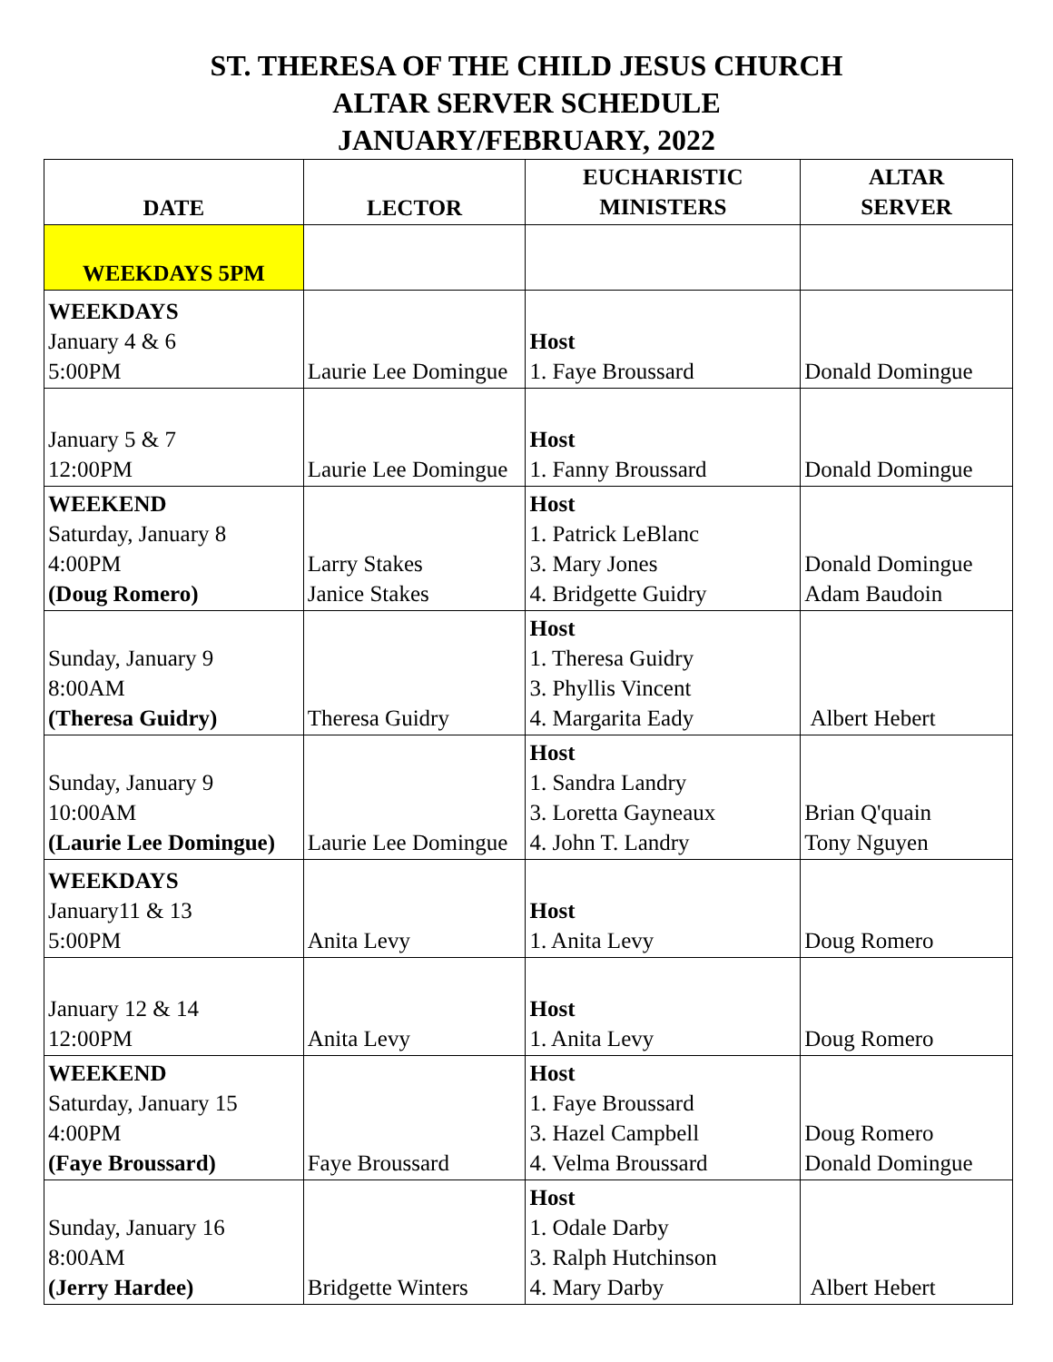ST. THERESA OF THE CHILD JESUS CHURCH
ALTAR SERVER SCHEDULE
JANUARY/FEBRUARY, 2022
| DATE | LECTOR | EUCHARISTIC MINISTERS | ALTAR SERVER |
| --- | --- | --- | --- |
| WEEKDAYS 5PM | | | |
| WEEKDAYS January 4 & 6 5:00PM | Laurie Lee Domingue | Host 1. Faye Broussard | Donald Domingue |
| January 5 & 7 12:00PM | Laurie Lee Domingue | Host 1. Fanny Broussard | Donald Domingue |
| WEEKEND Saturday, January 8 4:00PM (Doug Romero) | Larry Stakes Janice Stakes | Host 1. Patrick LeBlanc 3. Mary Jones 4. Bridgette Guidry | Donald Domingue Adam Baudoin |
| Sunday, January 9 8:00AM (Theresa Guidry) | Theresa Guidry | Host 1. Theresa Guidry 3. Phyllis Vincent 4. Margarita Eady | Albert Hebert |
| Sunday, January 9 10:00AM (Laurie Lee Domingue) | Laurie Lee Domingue | Host 1. Sandra Landry 3. Loretta Gayneaux 4. John T. Landry | Brian Q'quain Tony Nguyen |
| WEEKDAYS January11 & 13 5:00PM | Anita Levy | Host 1. Anita Levy | Doug Romero |
| January 12 & 14 12:00PM | Anita Levy | Host 1. Anita Levy | Doug Romero |
| WEEKEND Saturday, January 15 4:00PM (Faye Broussard) | Faye Broussard | Host 1. Faye Broussard 3. Hazel Campbell 4. Velma Broussard | Doug Romero Donald Domingue |
| Sunday, January 16 8:00AM (Jerry Hardee) | Bridgette Winters | Host 1. Odale Darby 3. Ralph Hutchinson 4. Mary Darby | Albert Hebert |